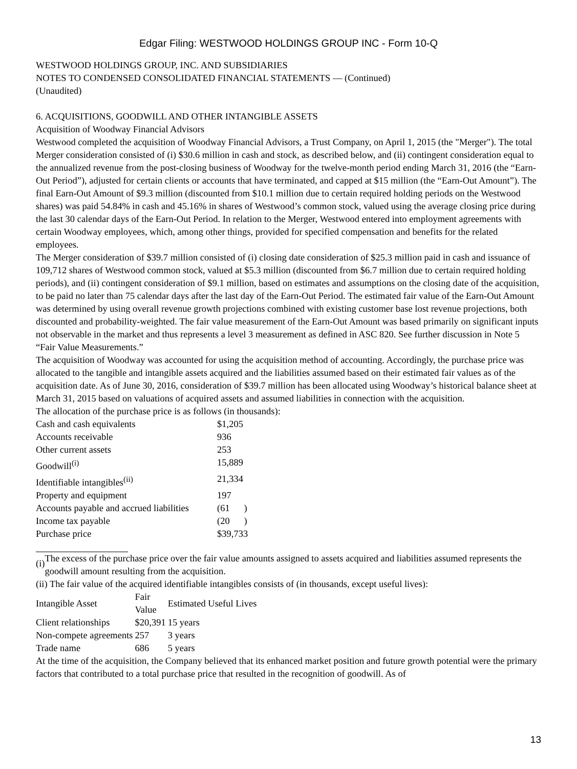Edgar Filing: WESTWOOD HOLDINGS GROUP INC - Form 10-Q
WESTWOOD HOLDINGS GROUP, INC. AND SUBSIDIARIES
NOTES TO CONDENSED CONSOLIDATED FINANCIAL STATEMENTS — (Continued)
(Unaudited)
6. ACQUISITIONS, GOODWILL AND OTHER INTANGIBLE ASSETS
Acquisition of Woodway Financial Advisors
Westwood completed the acquisition of Woodway Financial Advisors, a Trust Company, on April 1, 2015 (the "Merger"). The total Merger consideration consisted of (i) $30.6 million in cash and stock, as described below, and (ii) contingent consideration equal to the annualized revenue from the post-closing business of Woodway for the twelve-month period ending March 31, 2016 (the “Earn-Out Period”), adjusted for certain clients or accounts that have terminated, and capped at $15 million (the “Earn-Out Amount”). The final Earn-Out Amount of $9.3 million (discounted from $10.1 million due to certain required holding periods on the Westwood shares) was paid 54.84% in cash and 45.16% in shares of Westwood’s common stock, valued using the average closing price during the last 30 calendar days of the Earn-Out Period. In relation to the Merger, Westwood entered into employment agreements with certain Woodway employees, which, among other things, provided for specified compensation and benefits for the related employees.
The Merger consideration of $39.7 million consisted of (i) closing date consideration of $25.3 million paid in cash and issuance of 109,712 shares of Westwood common stock, valued at $5.3 million (discounted from $6.7 million due to certain required holding periods), and (ii) contingent consideration of $9.1 million, based on estimates and assumptions on the closing date of the acquisition, to be paid no later than 75 calendar days after the last day of the Earn-Out Period. The estimated fair value of the Earn-Out Amount was determined by using overall revenue growth projections combined with existing customer base lost revenue projections, both discounted and probability-weighted. The fair value measurement of the Earn-Out Amount was based primarily on significant inputs not observable in the market and thus represents a level 3 measurement as defined in ASC 820. See further discussion in Note 5 “Fair Value Measurements.”
The acquisition of Woodway was accounted for using the acquisition method of accounting. Accordingly, the purchase price was allocated to the tangible and intangible assets acquired and the liabilities assumed based on their estimated fair values as of the acquisition date. As of June 30, 2016, consideration of $39.7 million has been allocated using Woodway’s historical balance sheet at March 31, 2015 based on valuations of acquired assets and assumed liabilities in connection with the acquisition.
The allocation of the purchase price is as follows (in thousands):
| Cash and cash equivalents | $1,205 |
| Accounts receivable | 936 |
| Other current assets | 253 |
| Goodwill<sup>(i)</sup> | 15,889 |
| Identifiable intangibles<sup>(ii)</sup> | 21,334 |
| Property and equipment | 197 |
| Accounts payable and accrued liabilities | (61 ) |
| Income tax payable | (20 ) |
| Purchase price | $39,733 |
(i) The excess of the purchase price over the fair value amounts assigned to assets acquired and liabilities assumed represents the goodwill amount resulting from the acquisition.
(ii) The fair value of the acquired identifiable intangibles consists of (in thousands, except useful lives):
| Intangible Asset | Fair Value | Estimated Useful Lives |
| --- | --- | --- |
| Client relationships | $20,391 | 15 years |
| Non-compete agreements | 257 | 3 years |
| Trade name | 686 | 5 years |
At the time of the acquisition, the Company believed that its enhanced market position and future growth potential were the primary factors that contributed to a total purchase price that resulted in the recognition of goodwill. As of
13